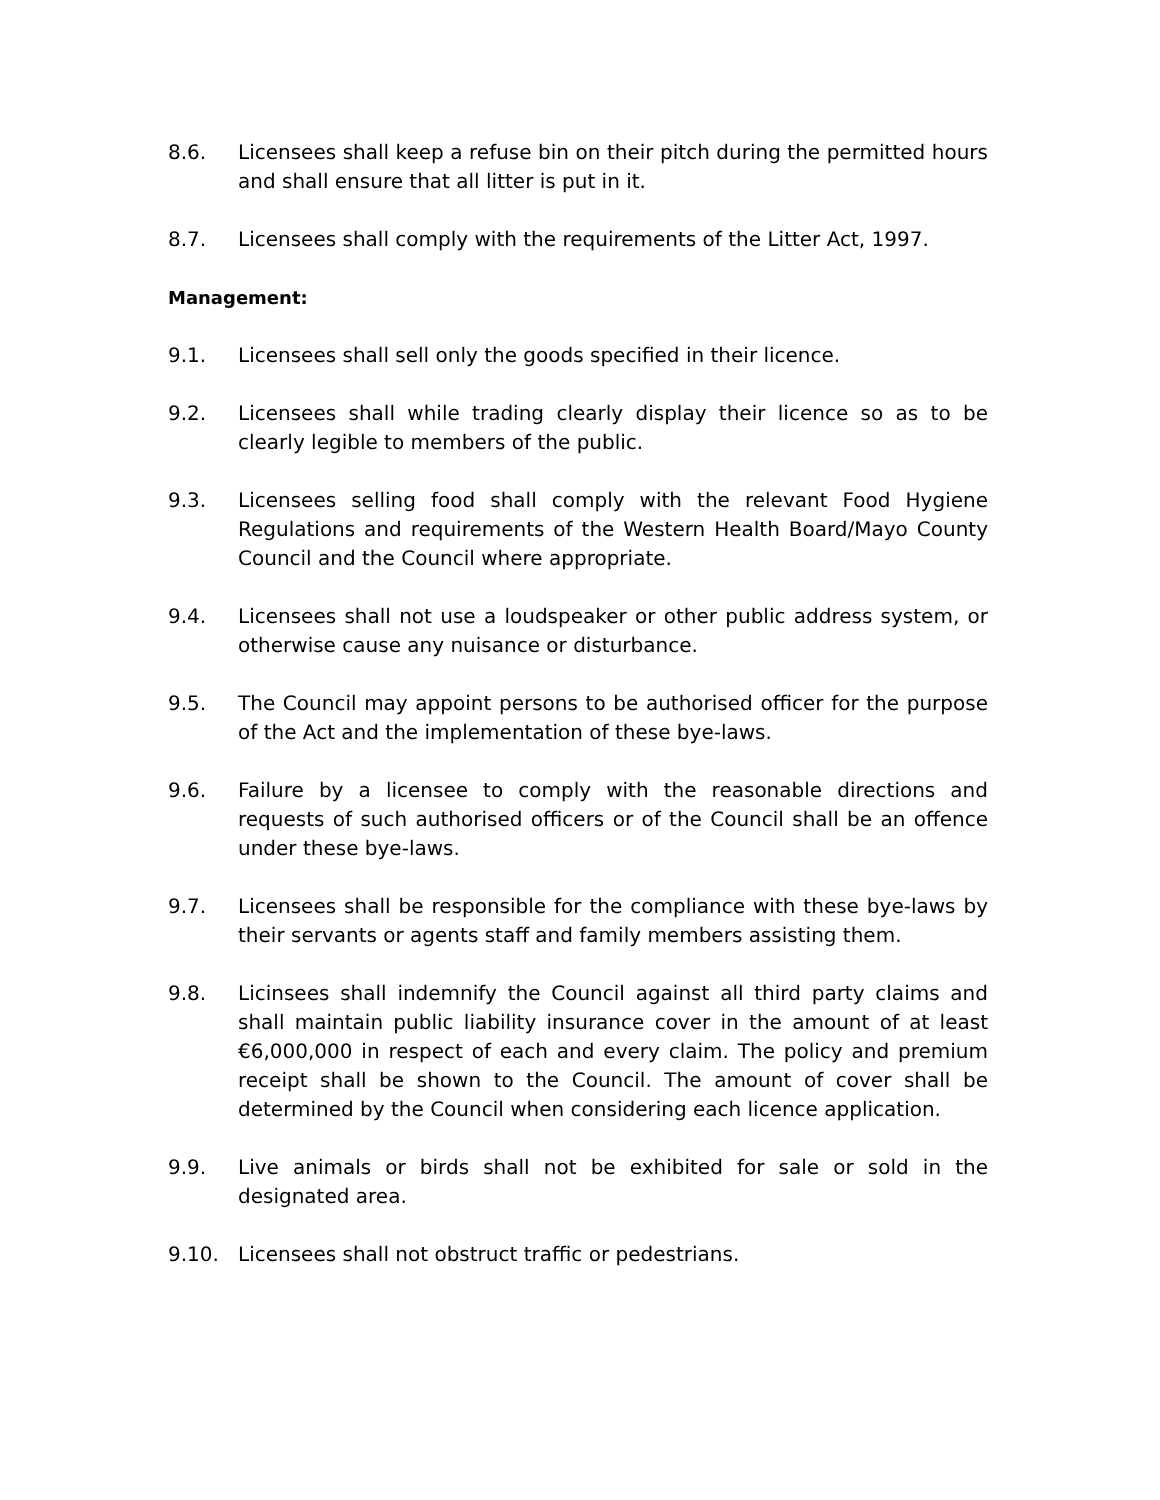8.6. Licensees shall keep a refuse bin on their pitch during the permitted hours and shall ensure that all litter is put in it.
8.7. Licensees shall comply with the requirements of the Litter Act, 1997.
Management:
9.1. Licensees shall sell only the goods specified in their licence.
9.2. Licensees shall while trading clearly display their licence so as to be clearly legible to members of the public.
9.3. Licensees selling food shall comply with the relevant Food Hygiene Regulations and requirements of the Western Health Board/Mayo County Council and the Council where appropriate.
9.4. Licensees shall not use a loudspeaker or other public address system, or otherwise cause any nuisance or disturbance.
9.5. The Council may appoint persons to be authorised officer for the purpose of the Act and the implementation of these bye-laws.
9.6. Failure by a licensee to comply with the reasonable directions and requests of such authorised officers or of the Council shall be an offence under these bye-laws.
9.7. Licensees shall be responsible for the compliance with these bye-laws by their servants or agents staff and family members assisting them.
9.8. Licinsees shall indemnify the Council against all third party claims and shall maintain public liability insurance cover in the amount of at least €6,000,000 in respect of each and every claim. The policy and premium receipt shall be shown to the Council. The amount of cover shall be determined by the Council when considering each licence application.
9.9. Live animals or birds shall not be exhibited for sale or sold in the designated area.
9.10. Licensees shall not obstruct traffic or pedestrians.